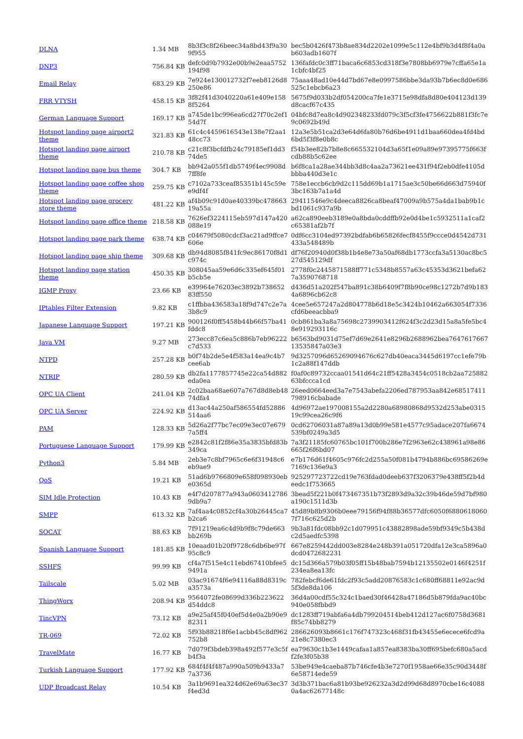| DLNA | 1.34 MB | 8b3f3c8f26beec34a8bd43f9a309f955 | bec5b0426f473b8ae834d2202e1099e5c112e4bf9b3d4f8f4a0ab603adb1607f |
| DNP3 | 756.84 KB | defc0d9b7932e00b9e2eaa5752194f98 | 136fafdc0c3ff71baca6c6853cd318f3e7808bb6979e7cffa65e1a1cbfc4bf25 |
| Email Relay | 683.29 KB | 7e924e130012732f7eeb8126d8250e86 | 75aaa48ad10e44d7bd67e8e0997586bbe3da93b7b6ec8d0e686525c1ebcb6a23 |
| FRR VTYSH | 458.15 KB | 3f82f41d3040220a61e409e1588f5264 | 5675f9d033b2df054200ca7fe1e3715e98dfa8d80e404123d139d8cacf67c435 |
| German Language Support | 169.17 KB | a745de1bc996ea6cd27f70c2ef154d7f | 04bfc8d7ea8c4d902348233fd079c3f5cf3fe4756622b881f3fc7e9c0692b49d |
| Hotspot landing page airport2 theme | 321.83 KB | 61c4c4459616543e138e7f2aa148cc73 | 12a3e5b51ca2d3e64d6fa80b76d6be4911d1baa660dea4fd4bd6bd5f3f8e0b8c |
| Hotspot landing page airport theme | 210.78 KB | c21c8f3bcfdfb24c79185ef1dd374de5 | f54b3ee82b7b8e8c665532104d3a65f1e09a89e97395775f663fcdb88b5c62ee |
| Hotspot landing page bus theme | 304.7 KB | bb942a055f1db5749f4ec9908d7ff8fe | b6f8ca1a28ae344bb3d8c4aa2a73621ee431f94f2eb0dfe4105dbbba440d3e1c |
| Hotspot landing page coffee shop theme | 259.75 KB | c7102a733ceaf85351b145c59ee9df4f | 758e1eccb6cb9d2c115dd69b1a1715ae3c50be66d663d75940f3bc163b7a1a4d |
| Hotspot landing page grocery store theme | 481.22 KB | af4b09c91d0ae40339bc47866319a55a | 29411546e9c4deeca8826ca8beaf47009a9b575a4da1bab9b1cbd1061c937a9b |
| Hotspot landing page office theme | 218.58 KB | 7626ef3224115eb597d147a420088e19 | a62ca890eeb3189e0a8bda0cddffb92e0d4be1c5932511a1caf2c65381af2b7f |
| Hotspot landing page park theme | 638.74 KB | c04679f5080cdcf3ac21ad9ffce7606e | 0df6cc3104ed97392bdfab6b65826fecf8455f9ccce0d4542d731433a548489b |
| Hotspot landing page ship theme | 309.68 KB | db94d8085f841fc9ec86170f8d1c974c | df76f20940d0f38b1b4e8e73a50af68db1773ccfa3a5130ac8bc527d545129df |
| Hotspot landing page station theme | 450.35 KB | 308045aa59e6d6c335ef645f01b5cb5e | 2778f0c2445871588ff771c5348b8557a63c45353d3621befa627a3590768718 |
| IGMP Proxy | 23.66 KB | e39964e76203ec3892b73865283ff550 | d436d51a202f547ba891c38b6409f7f8b90ce98c1272b7d9b1834a6896cb62c8 |
| IPtables Filter Extension | 9.82 KB | c1ffbba436583a18f9d747c2e7a3b8c9 | 4cee5e657247a2d804778b6d18e5c3424b10462a663054f7336cfd6beeacbba9 |
| Japanese Language Support | 197.21 KB | 900126f0ff5458b44b66f57ba41fddc8 | 0cb861ba3a8a75698c2739903412f624f3c2d23d15a8a5fe5bc48e919293116c |
| Java VM | 9.27 MB | 273ecc87c6ea5c886b7eb96222c7d533 | b6563bd9031d75ef7d69e2641e8296b2688962bea764761766713535847a03e3 |
| NTPD | 257.28 KB | b0f74b2de5e4f583a14ea9c4b7cee6ab | 9d3257096d65269094676c627db40eaca3445d6197cc1efe79b1c2a88f147ddb |
| NTRIP | 280.59 KB | db2fa1177857745e22ca54d882eda0ea | f0af0c89732ccaa01541d64c21ff5428a3454c0518cb2aa72588263bfccca1cd |
| OPC UA Client | 241.04 KB | 2c02baa68ae607a767d8d8eb4874dfa4 | 26eed0664eed3a7e7543abefa2206ed787953aa842e68517411798916cbabade |
| OPC UA Server | 224.92 KB | d13ac44a250af586554fd52886514aa6 | 4d96972ae197008155a2d2280a68980868d9532d253abe031519c99cea26c9f6 |
| PAM | 128.33 KB | 5d26a2f77bc7ec09e3ec07e6797a5ff4 | 0cd62706031a87a89a13d0b99e581e4577c95adace207fa6674539bf0249a3d5 |
| Portuguese Language Support | 179.99 KB | e2842c81f2f86e35a3835bfd83b349ca | 7a3f21185fc60765bc101f700b286e7f2963e62c438961a98e86665f26f6bd07 |
| Python3 | 5.84 MB | 2eb3e7c8bf7965c6e6f31948c6eb9ae9 | e7b176d61f4605c976fc2d255a50f081b4794b886bc69586269e7169c136e9a3 |
| QoS | 19.21 KB | 51ad6b9766809e658f098930ebe0365d | 925297723722cd19e763fdad0deeb637f3206379e438ff5f2b4deedc1f753665 |
| SIM Idle Protection | 10.43 KB | e4f7d207877a943a06034127869db9a7 | 3bead5f221b0f473467351b73f2893d9a32c39b46de59d7bf980a190c1511d3b |
| SMPP | 613.32 KB | 7af4aa4c0852cf4a30b26445ca7b2ca6 | 45d89b8b9306b0eee79156f94f88b36577dfc6050f68806180607f716c625d2b |
| SOCAT | 88.63 KB | 7f91219ea6c4d9b9f8c79de663bb269b | 9b3a81fdc08bb92c1d079951c43882898ade59bf9349c5b438dc2d5aedfc5398 |
| Spanish Language Support | 181.85 KB | 10eaad01b20f9728c6db6be97f95c8c9 | 667e8259442dd003e8284e248b391a051720dfa12e3ca5896a0dcd0472682231 |
| SSHFS | 99.99 KB | cf4a7f515e4c11ebd67410bfee59491a | dc15d366a579b03f05ff15b48bab7594b12135502e0146f4251f234ea8ea13fc |
| Tailscale | 5.02 MB | 03ac91674f6e94116a88d8319ca3573a | 782febcf6de61fdc2f93c5add20876583c1c680ff68811e92ac9d5f3de8da106 |
| ThingWorx | 208.94 KB | 9564072fe08699d336b223622d54ddc8 | 36d4a00cdf55c324c1baed30f46428a47186d5b879fda9ac40bc940e058fbbd9 |
| TincVPN | 73.12 KB | a9e25af45f040ef5d4e0a2b90e982311 | dc1283ff719abfa6a4db799204514beb412d127ac6f0758d3681f85c74bb8279 |
| TR-069 | 72.02 KB | 5f93b88218f6e1acbb45c8df962752b8 | 286626093b8661c176f747323c468f31fb43455e6ecece6fcd9a21e8c7380ec3 |
| TravelMate | 16.77 KB | 7d079f3bdeb398a492f577e3c5fb4f3a | ea79630c1b3e1449cafaa1a857ea8383ba30ff695befc680a5acdf2fe3f05b38 |
| Turkish Language Support | 177.92 KB | 684f4f4f487a990a509b9433a77a3736 | 53be949e4caeba87b746cfe4b3e7270f1958ae66e35c90d3448f6e58714ede59 |
| UDP Broadcast Relay | 10.54 KB | 3a1b9691ea324d62e69a63ec37f4ed3d | 3d3b371bac6a81b93be926232a3d2d99d68d8970cbe16c40880a4ac62677148c |